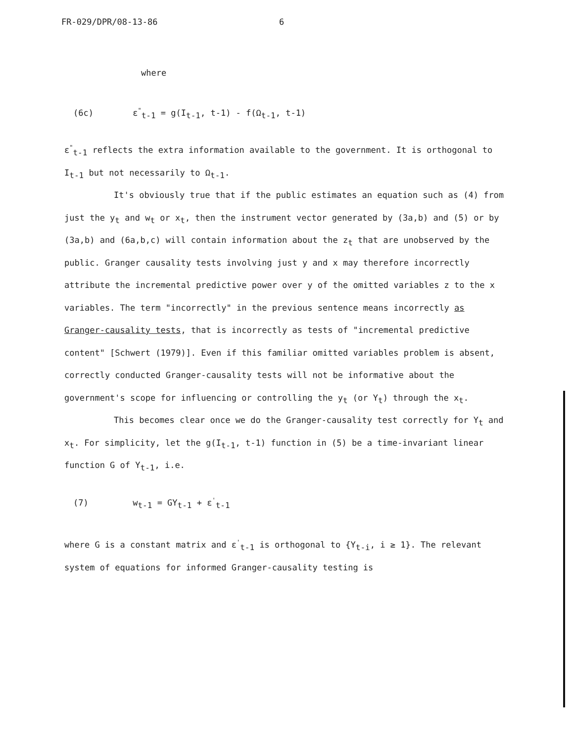FR-029/DPR/08-13-86 6
where
(6c) ε<sup>"</sup><sub>t-1</sub> = g(I<sub>t-1</sub>, t-1) - f(Ω<sub>t-1</sub>, t-1)
ε<sup>"</sup><sub>t-1</sub> reflects the extra information available to the government. It is orthogonal to I<sub>t-1</sub> but not necessarily to Ω<sub>t-1</sub>.
It's obviously true that if the public estimates an equation such as (4) from just the y<sub>t</sub> and w<sub>t</sub> or x<sub>t</sub>, then the instrument vector generated by (3a,b) and (5) or by (3a,b) and (6a,b,c) will contain information about the z<sub>t</sub> that are unobserved by the public. Granger causality tests involving just y and x may therefore incorrectly attribute the incremental predictive power over y of the omitted variables z to the x variables. The term "incorrectly" in the previous sentence means incorrectly as Granger-causality tests, that is incorrectly as tests of "incremental predictive content" [Schwert (1979)]. Even if this familiar omitted variables problem is absent, correctly conducted Granger-causality tests will not be informative about the government's scope for influencing or controlling the y<sub>t</sub> (or Y<sub>t</sub>) through the x<sub>t</sub>.
This becomes clear once we do the Granger-causality test correctly for Y<sub>t</sub> and x<sub>t</sub>. For simplicity, let the g(I<sub>t-1</sub>, t-1) function in (5) be a time-invariant linear function G of Y<sub>t-1</sub>, i.e.
(7) w<sub>t-1</sub> = GY<sub>t-1</sub> + ε<sup>'</sup><sub>t-1</sub>
where G is a constant matrix and ε<sup>'</sup><sub>t-1</sub> is orthogonal to {Y<sub>t-i</sub>, i ≥ 1}. The relevant system of equations for informed Granger-causality testing is